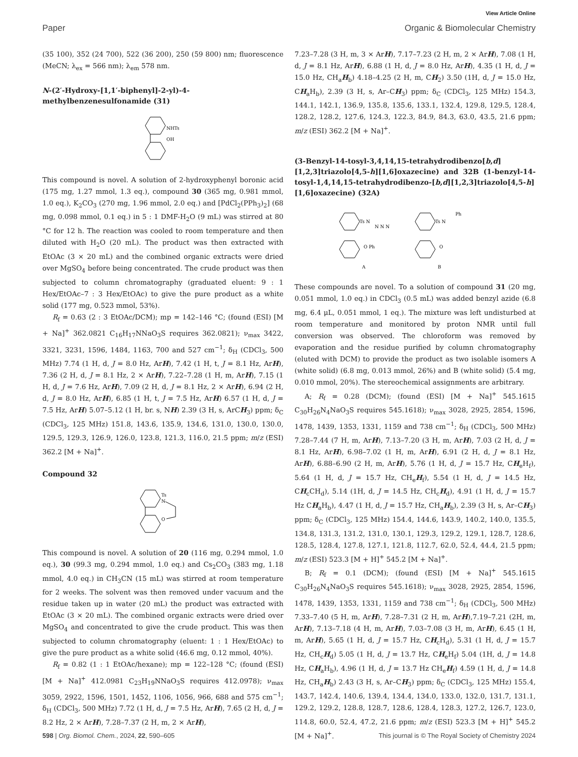View Article Online
Paper Organic & Biomolecular Chemistry
(35 100), 352 (24 700), 522 (36 200), 250 (59 800) nm; fluorescence (MeCN; λ<sub>ex</sub> = 566 nm); λ<sub>em</sub> 578 nm.
N-(2′-Hydroxy-[1,1′-biphenyl]-2-yl)-4-methylbenzenesulfonamide (31)
NHTs
OH
This compound is novel. A solution of 2-hydroxyphenyl boronic acid (175 mg, 1.27 mmol, 1.3 eq.), compound 30 (365 mg, 0.981 mmol, 1.0 eq.), K<sub>2</sub>CO<sub>3</sub> (270 mg, 1.96 mmol, 2.0 eq.) and [PdCl<sub>2</sub>(PPh<sub>3</sub>)<sub>2</sub>] (68 mg, 0.098 mmol, 0.1 eq.) in 5 : 1 DMF-H<sub>2</sub>O (9 mL) was stirred at 80 °C for 12 h. The reaction was cooled to room temperature and then diluted with H<sub>2</sub>O (20 mL). The product was then extracted with EtOAc (3 × 20 mL) and the combined organic extracts were dried over MgSO<sub>4</sub> before being concentrated. The crude product was then subjected to column chromatography (graduated eluent: 9 : 1 Hex/EtOAc–7 : 3 Hex/EtOAc) to give the pure product as a white solid (177 mg, 0.523 mmol, 53%).
R<sub>f</sub> = 0.63 (2 : 3 EtOAc/DCM); mp = 142–146 °C; (found (ESI) [M + Na]<sup>+</sup> 362.0821 C<sub>16</sub>H<sub>17</sub>NNaO<sub>3</sub>S requires 362.0821); ν<sub>max</sub> 3422, 3321, 3231, 1596, 1484, 1163, 700 and 527 cm<sup>−1</sup>; δ<sub>H</sub> (CDCl<sub>3</sub>, 500 MHz) 7.74 (1 H, d, J = 8.0 Hz, ArH), 7.42 (1 H, t, J = 8.1 Hz, ArH), 7.36 (2 H, d, J = 8.1 Hz, 2 × ArH), 7.22–7.28 (1 H, m, ArH), 7.15 (1 H, d, J = 7.6 Hz, ArH), 7.09 (2 H, d, J = 8.1 Hz, 2 × ArH), 6.94 (2 H, d, J = 8.0 Hz, ArH), 6.85 (1 H, t, J = 7.5 Hz, ArH) 6.57 (1 H, d, J = 7.5 Hz, ArH) 5.07–5.12 (1 H, br. s, NH) 2.39 (3 H, s, ArCH<sub>3</sub>) ppm; δ<sub>C</sub> (CDCl<sub>3</sub>, 125 MHz) 151.8, 143.6, 135.9, 134.6, 131.0, 130.0, 130.0, 129.5, 129.3, 126.9, 126.0, 123.8, 121.3, 116.0, 21.5 ppm; m/z (ESI) 362.2 [M + Na]<sup>+</sup>.
Compound 32
N
Ts
O
This compound is novel. A solution of 20 (116 mg, 0.294 mmol, 1.0 eq.), 30 (99.3 mg, 0.294 mmol, 1.0 eq.) and Cs<sub>2</sub>CO<sub>3</sub> (383 mg, 1.18 mmol, 4.0 eq.) in CH<sub>3</sub>CN (15 mL) was stirred at room temperature for 2 weeks. The solvent was then removed under vacuum and the residue taken up in water (20 mL) the product was extracted with EtOAc (3 × 20 mL). The combined organic extracts were dried over MgSO<sub>4</sub> and concentrated to give the crude product. This was then subjected to column chromatography (eluent: 1 : 1 Hex/EtOAc) to give the pure product as a white solid (46.6 mg, 0.12 mmol, 40%).
R<sub>f</sub> = 0.82 (1 : 1 EtOAc/hexane); mp = 122–128 °C; (found (ESI) [M + Na]<sup>+</sup> 412.0981 C<sub>23</sub>H<sub>19</sub>NNaO<sub>3</sub>S requires 412.0978); ν<sub>max</sub> 3059, 2922, 1596, 1501, 1452, 1106, 1056, 966, 688 and 575 cm<sup>−1</sup>; δ<sub>H</sub> (CDCl<sub>3</sub>, 500 MHz) 7.72 (1 H, d, J = 7.5 Hz, ArH), 7.65 (2 H, d, J = 8.2 Hz, 2 × ArH), 7.28–7.37 (2 H, m, 2 × ArH),
7.23–7.28 (3 H, m, 3 × ArH), 7.17–7.23 (2 H, m, 2 × ArH), 7.08 (1 H, d, J = 8.1 Hz, ArH), 6.88 (1 H, d, J = 8.0 Hz, ArH), 4.35 (1 H, d, J = 15.0 Hz, CH<sub>a</sub>H<sub>b</sub>) 4.18–4.25 (2 H, m, CH<sub>2</sub>) 3.50 (1H, d, J = 15.0 Hz, CH<sub>a</sub>H<sub>b</sub>), 2.39 (3 H, s, Ar–CH<sub>3</sub>) ppm; δ<sub>C</sub> (CDCl<sub>3</sub>, 125 MHz) 154.3, 144.1, 142.1, 136.9, 135.8, 135.6, 133.1, 132.4, 129.8, 129.5, 128.4, 128.2, 128.2, 127.6, 124.3, 122.3, 84.9, 84.3, 63.0, 43.5, 21.6 ppm; m/z (ESI) 362.2 [M + Na]<sup>+</sup>.
(3-Benzyl-14-tosyl-3,4,14,15-tetrahydrodibenzo[b,d][1,2,3]triazolo[4,5-h][1,6]oxazecine) and 32B (1-benzyl-14-tosyl-1,4,14,15-tetrahydrodibenzo-[b,d][1,2,3]triazolo[4,5-h][1,6]oxazecine) (32A)
Ts N
N N N
O Ph
A
Ts N
Ph
O
B
These compounds are novel. To a solution of compound 31 (20 mg, 0.051 mmol, 1.0 eq.) in CDCl<sub>3</sub> (0.5 mL) was added benzyl azide (6.8 mg, 6.4 μL, 0.051 mmol, 1 eq.). The mixture was left undisturbed at room temperature and monitored by proton NMR until full conversion was observed. The chloroform was removed by evaporation and the residue purified by column chromatography (eluted with DCM) to provide the product as two isolable isomers A (white solid) (6.8 mg, 0.013 mmol, 26%) and B (white solid) (5.4 mg, 0.010 mmol, 20%). The stereochemical assignments are arbitrary.
A; R<sub>f</sub> = 0.28 (DCM); (found (ESI) [M + Na]<sup>+</sup> 545.1615 C<sub>30</sub>H<sub>26</sub>N<sub>4</sub>NaO<sub>3</sub>S requires 545.1618); ν<sub>max</sub> 3028, 2925, 2854, 1596, 1478, 1439, 1353, 1331, 1159 and 738 cm<sup>−1</sup>; δ<sub>H</sub> (CDCl<sub>3</sub>, 500 MHz) 7.28–7.44 (7 H, m, ArH), 7.13–7.20 (3 H, m, ArH), 7.03 (2 H, d, J = 8.1 Hz, ArH), 6.98–7.02 (1 H, m, ArH), 6.91 (2 H, d, J = 8.1 Hz, ArH), 6.88–6.90 (2 H, m, ArH), 5.76 (1 H, d, J = 15.7 Hz, CH<sub>e</sub>H<sub>f</sub>), 5.64 (1 H, d, J = 15.7 Hz, CH<sub>e</sub>H<sub>f</sub>), 5.54 (1 H, d, J = 14.5 Hz, CH<sub>c</sub>CH<sub>d</sub>), 5.14 (1H, d, J = 14.5 Hz, CH<sub>c</sub>H<sub>d</sub>), 4.91 (1 H, d, J = 15.7 Hz CH<sub>a</sub>H<sub>b</sub>), 4.47 (1 H, d, J = 15.7 Hz, CH<sub>a</sub>H<sub>b</sub>), 2.39 (3 H, s, Ar–CH<sub>3</sub>) ppm; δ<sub>C</sub> (CDCl<sub>3</sub>, 125 MHz) 154.4, 144.6, 143.9, 140.2, 140.0, 135.5, 134.8, 131.3, 131.2, 131.0, 130.1, 129.3, 129.2, 129.1, 128.7, 128.6, 128.5, 128.4, 127.8, 127.1, 121.8, 112.7, 62.0, 52.4, 44.4, 21.5 ppm; m/z (ESI) 523.3 [M + H]<sup>+</sup> 545.2 [M + Na]<sup>+</sup>.
B; R<sub>f</sub> = 0.1 (DCM); (found (ESI) [M + Na]<sup>+</sup> 545.1615 C<sub>30</sub>H<sub>26</sub>N<sub>4</sub>NaO<sub>3</sub>S requires 545.1618); ν<sub>max</sub> 3028, 2925, 2854, 1596, 1478, 1439, 1353, 1331, 1159 and 738 cm<sup>−1</sup>; δ<sub>H</sub> (CDCl<sub>3</sub>, 500 MHz) 7.33–7.40 (5 H, m, ArH), 7.28–7.31 (2 H, m, ArH),7.19–7.21 (2H, m, ArH), 7.13–7.18 (4 H, m, ArH), 7.03–7.08 (3 H, m, ArH), 6.45 (1 H, m, ArH), 5.65 (1 H, d, J = 15.7 Hz, CH<sub>c</sub>H<sub>d</sub>), 5.31 (1 H, d, J = 15.7 Hz, CH<sub>c</sub>H<sub>d</sub>) 5.05 (1 H, d, J = 13.7 Hz, CH<sub>e</sub>H<sub>f</sub>) 5.04 (1H, d, J = 14.8 Hz, CH<sub>a</sub>H<sub>b</sub>), 4.96 (1 H, d, J = 13.7 Hz CH<sub>e</sub>H<sub>f</sub>) 4.59 (1 H, d, J = 14.8 Hz, CH<sub>a</sub>H<sub>b</sub>) 2.43 (3 H, s, Ar–CH<sub>3</sub>) ppm; δ<sub>C</sub> (CDCl<sub>3</sub>, 125 MHz) 155.4, 143.7, 142.4, 140.6, 139.4, 134.4, 134.0, 133.0, 132.0, 131.7, 131.1, 129.2, 129.2, 128.8, 128.7, 128.6, 128.4, 128.3, 127.2, 126.7, 123.0, 114.8, 60.0, 52.4, 47.2, 21.6 ppm; m/z (ESI) 523.3 [M + H]<sup>+</sup> 545.2 [M + Na]<sup>+</sup>.
598 | Org. Biomol. Chem., 2024, 22, 590–605 This journal is © The Royal Society of Chemistry 2024